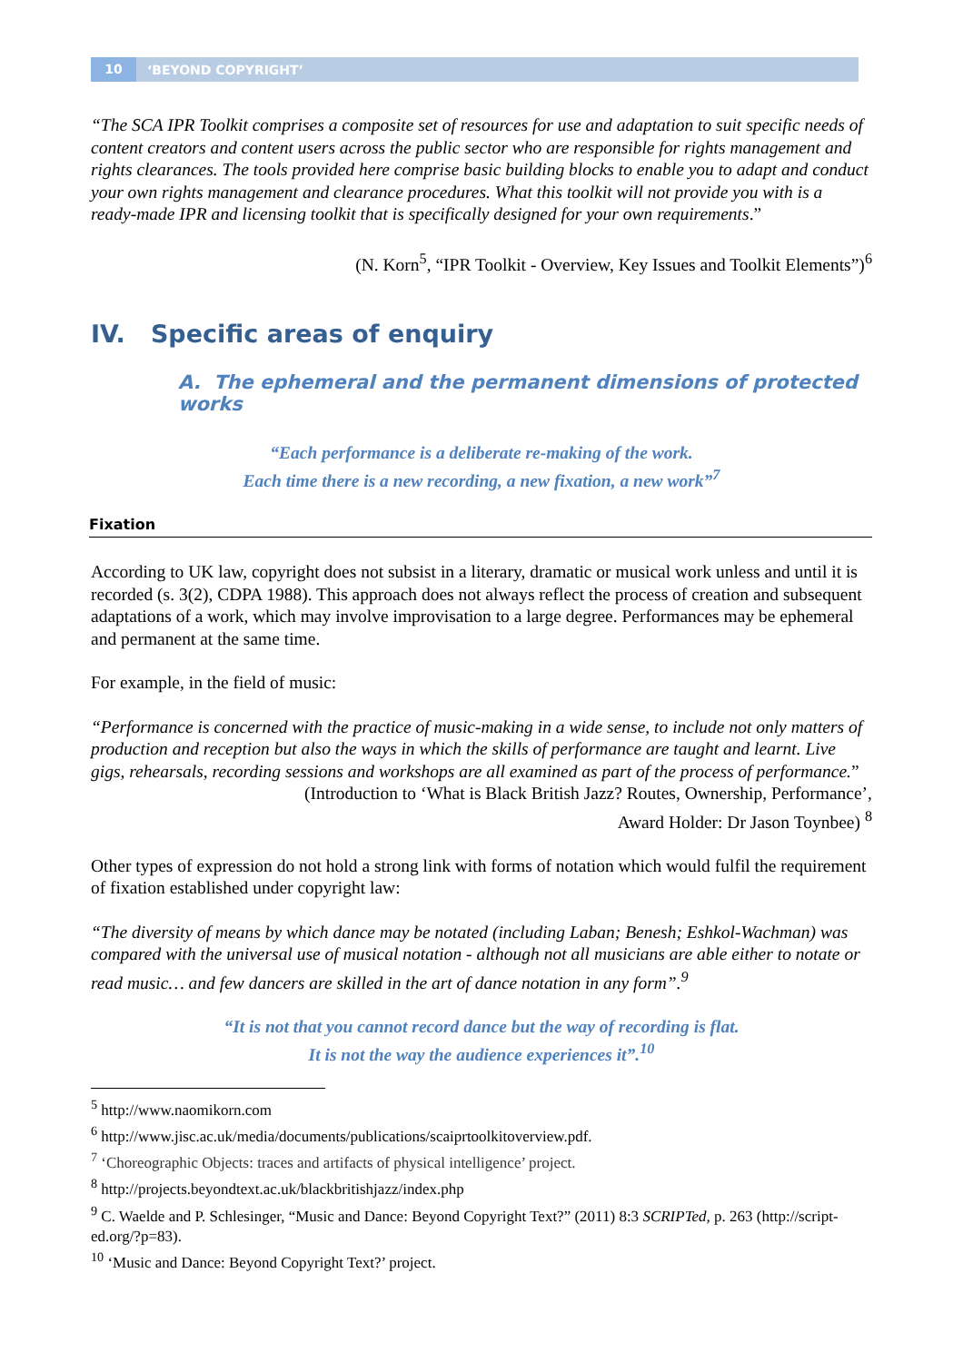10 ‘BEYOND COPYRIGHT’
“The SCA IPR Toolkit comprises a composite set of resources for use and adaptation to suit specific needs of content creators and content users across the public sector who are responsible for rights management and rights clearances. The tools provided here comprise basic building blocks to enable you to adapt and conduct your own rights management and clearance procedures. What this toolkit will not provide you with is a ready-made IPR and licensing toolkit that is specifically designed for your own requirements.”
(N. Korn<sup>5</sup>, “IPR Toolkit - Overview, Key Issues and Toolkit Elements”)<sup>6</sup>
IV. Specific areas of enquiry
A. The ephemeral and the permanent dimensions of protected works
“Each performance is a deliberate re-making of the work.
Each time there is a new recording, a new fixation, a new work”<sup>7</sup>
Fixation
According to UK law, copyright does not subsist in a literary, dramatic or musical work unless and until it is recorded (s. 3(2), CDPA 1988). This approach does not always reflect the process of creation and subsequent adaptations of a work, which may involve improvisation to a large degree. Performances may be ephemeral and permanent at the same time.
For example, in the field of music:
“Performance is concerned with the practice of music-making in a wide sense, to include not only matters of production and reception but also the ways in which the skills of performance are taught and learnt. Live gigs, rehearsals, recording sessions and workshops are all examined as part of the process of performance.”
(Introduction to ‘What is Black British Jazz? Routes, Ownership, Performance’,
Award Holder: Dr Jason Toynbee) <sup>8</sup>
Other types of expression do not hold a strong link with forms of notation which would fulfil the requirement of fixation established under copyright law:
“The diversity of means by which dance may be notated (including Laban; Benesh; Eshkol-Wachman) was compared with the universal use of musical notation - although not all musicians are able either to notate or read music… and few dancers are skilled in the art of dance notation in any form”.<sup>9</sup>
“It is not that you cannot record dance but the way of recording is flat.
It is not the way the audience experiences it”.<sup>10</sup>
<sup>5</sup> http://www.naomikorn.com
<sup>6</sup> http://www.jisc.ac.uk/media/documents/publications/scaiprtoolkitoverview.pdf.
<sup>7</sup> ‘Choreographic Objects: traces and artifacts of physical intelligence’ project.
<sup>8</sup> http://projects.beyondtext.ac.uk/blackbritishjazz/index.php
<sup>9</sup> C. Waelde and P. Schlesinger, “Music and Dance: Beyond Copyright Text?” (2011) 8:3 SCRIPTed, p. 263 (http://script-ed.org/?p=83).
<sup>10</sup> ‘Music and Dance: Beyond Copyright Text?’ project.